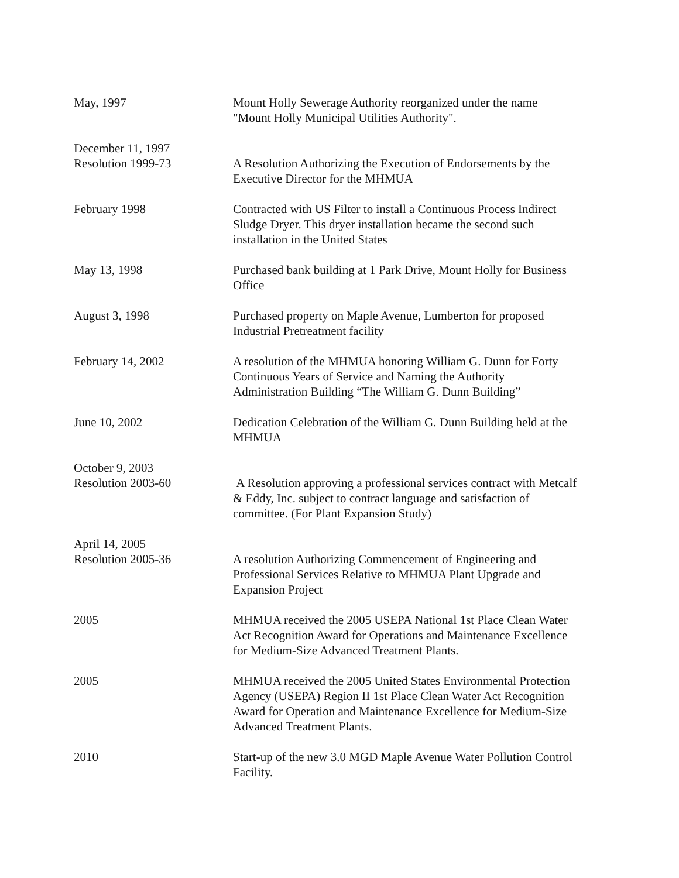May, 1997 Mount Holly Sewerage Authority reorganized under the name
"Mount Holly Municipal Utilities Authority".
December 11, 1997
Resolution 1999-73
A Resolution Authorizing the Execution of Endorsements by the
Executive Director for the MHMUA
February 1998 Contracted with US Filter to install a Continuous Process Indirect
Sludge Dryer. This dryer installation became the second such
installation in the United States
May 13, 1998 Purchased bank building at 1 Park Drive, Mount Holly for Business
Office
August 3, 1998 Purchased property on Maple Avenue, Lumberton for proposed
Industrial Pretreatment facility
February 14, 2002 A resolution of the MHMUA honoring William G. Dunn for Forty
Continuous Years of Service and Naming the Authority
Administration Building “The William G. Dunn Building”
June 10, 2002 Dedication Celebration of the William G. Dunn Building held at the
MHMUA
October 9, 2003
Resolution 2003-60
A Resolution approving a professional services contract with Metcalf
& Eddy, Inc. subject to contract language and satisfaction of
committee. (For Plant Expansion Study)
April 14, 2005
Resolution 2005-36
A resolution Authorizing Commencement of Engineering and
Professional Services Relative to MHMUA Plant Upgrade and
Expansion Project
2005 MHMUA received the 2005 USEPA National 1st Place Clean Water
Act Recognition Award for Operations and Maintenance Excellence
for Medium-Size Advanced Treatment Plants.
2005 MHMUA received the 2005 United States Environmental Protection
Agency (USEPA) Region II 1st Place Clean Water Act Recognition
Award for Operation and Maintenance Excellence for Medium-Size
Advanced Treatment Plants.
2010 Start-up of the new 3.0 MGD Maple Avenue Water Pollution Control
Facility.